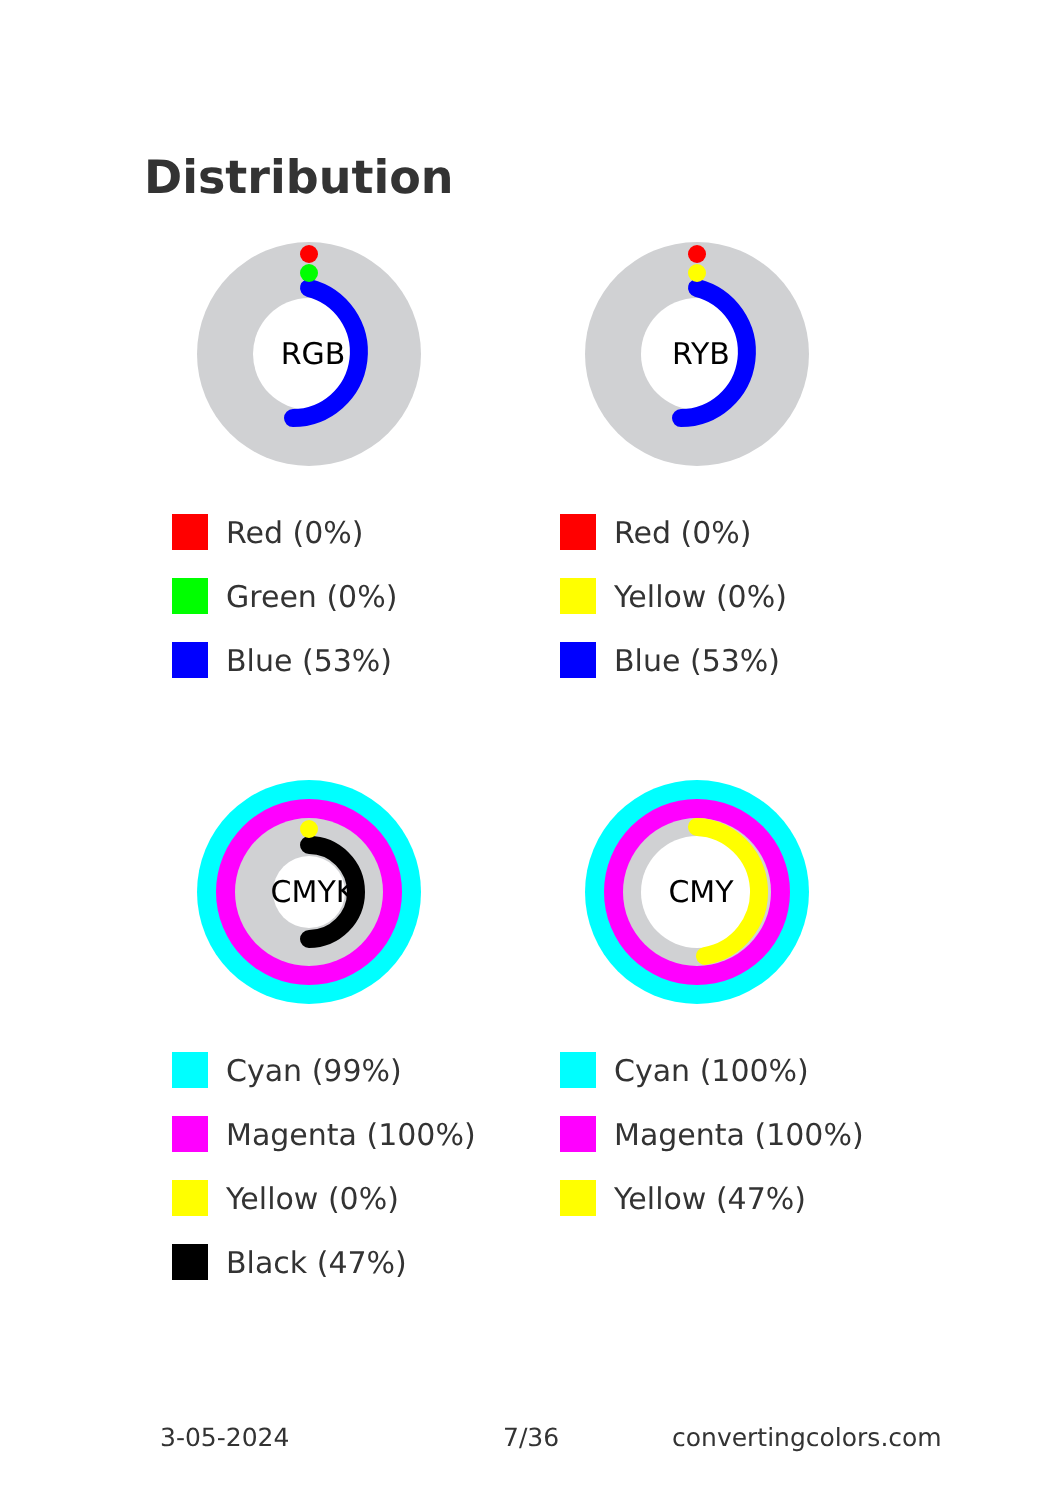Distribution
RGB
Red (0%)
Green (0%)
Blue (53%)
RYB
Red (0%)
Yellow (0%)
Blue (53%)
CMYK
Cyan (99%)
Magenta (100%)
Yellow (0%)
Black (47%)
CMY
Cyan (100%)
Magenta (100%)
Yellow (47%)
3-05-2024 7/36 convertingcolors.com